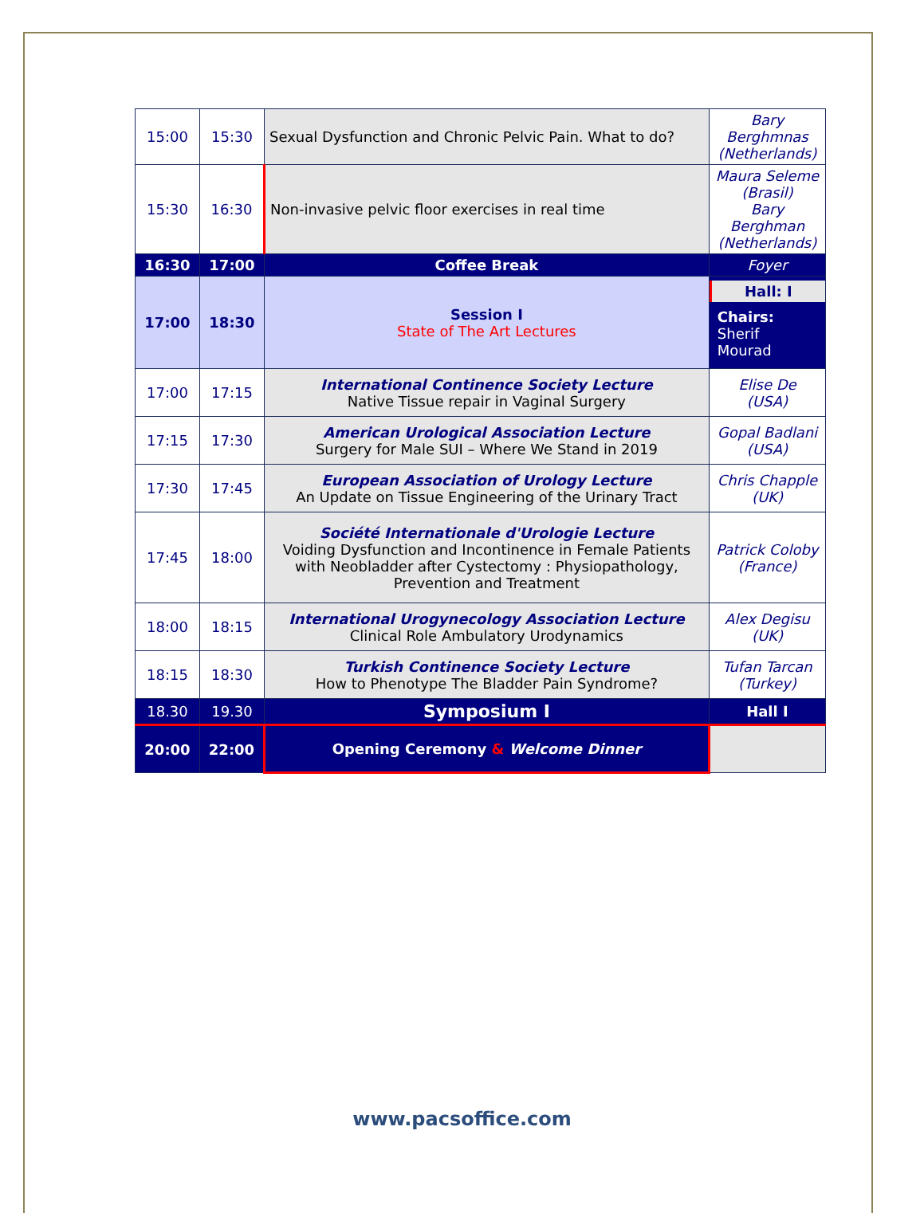| 15:00 | 15:30 | Sexual Dysfunction and Chronic Pelvic Pain. What to do? | Bary Berghmnas (Netherlands) |
| 15:30 | 16:30 | Non-invasive pelvic floor exercises in real time | Maura Seleme (Brasil) Bary Berghman (Netherlands) |
| 16:30 | 17:00 | Coffee Break | Foyer |
| 17:00 | 18:30 | Session I State of The Art Lectures | Hall: I Chairs: Sherif Mourad |
| 17:00 | 17:15 | International Continence Society Lecture Native Tissue repair in Vaginal Surgery | Elise De (USA) |
| 17:15 | 17:30 | American Urological Association Lecture Surgery for Male SUI – Where We Stand in 2019 | Gopal Badlani (USA) |
| 17:30 | 17:45 | European Association of Urology Lecture An Update on Tissue Engineering of the Urinary Tract | Chris Chapple (UK) |
| 17:45 | 18:00 | Société Internationale d'Urologie Lecture Voiding Dysfunction and Incontinence in Female Patients with Neobladder after Cystectomy : Physiopathology, Prevention and Treatment | Patrick Coloby (France) |
| 18:00 | 18:15 | International Urogynecology Association Lecture Clinical Role Ambulatory Urodynamics | Alex Degisu (UK) |
| 18:15 | 18:30 | Turkish Continence Society Lecture How to Phenotype The Bladder Pain Syndrome? | Tufan Tarcan (Turkey) |
| 18.30 | 19.30 | Symposium I | Hall I |
| 20:00 | 22:00 | Opening Ceremony & Welcome Dinner | |
www.pacsoffice.com